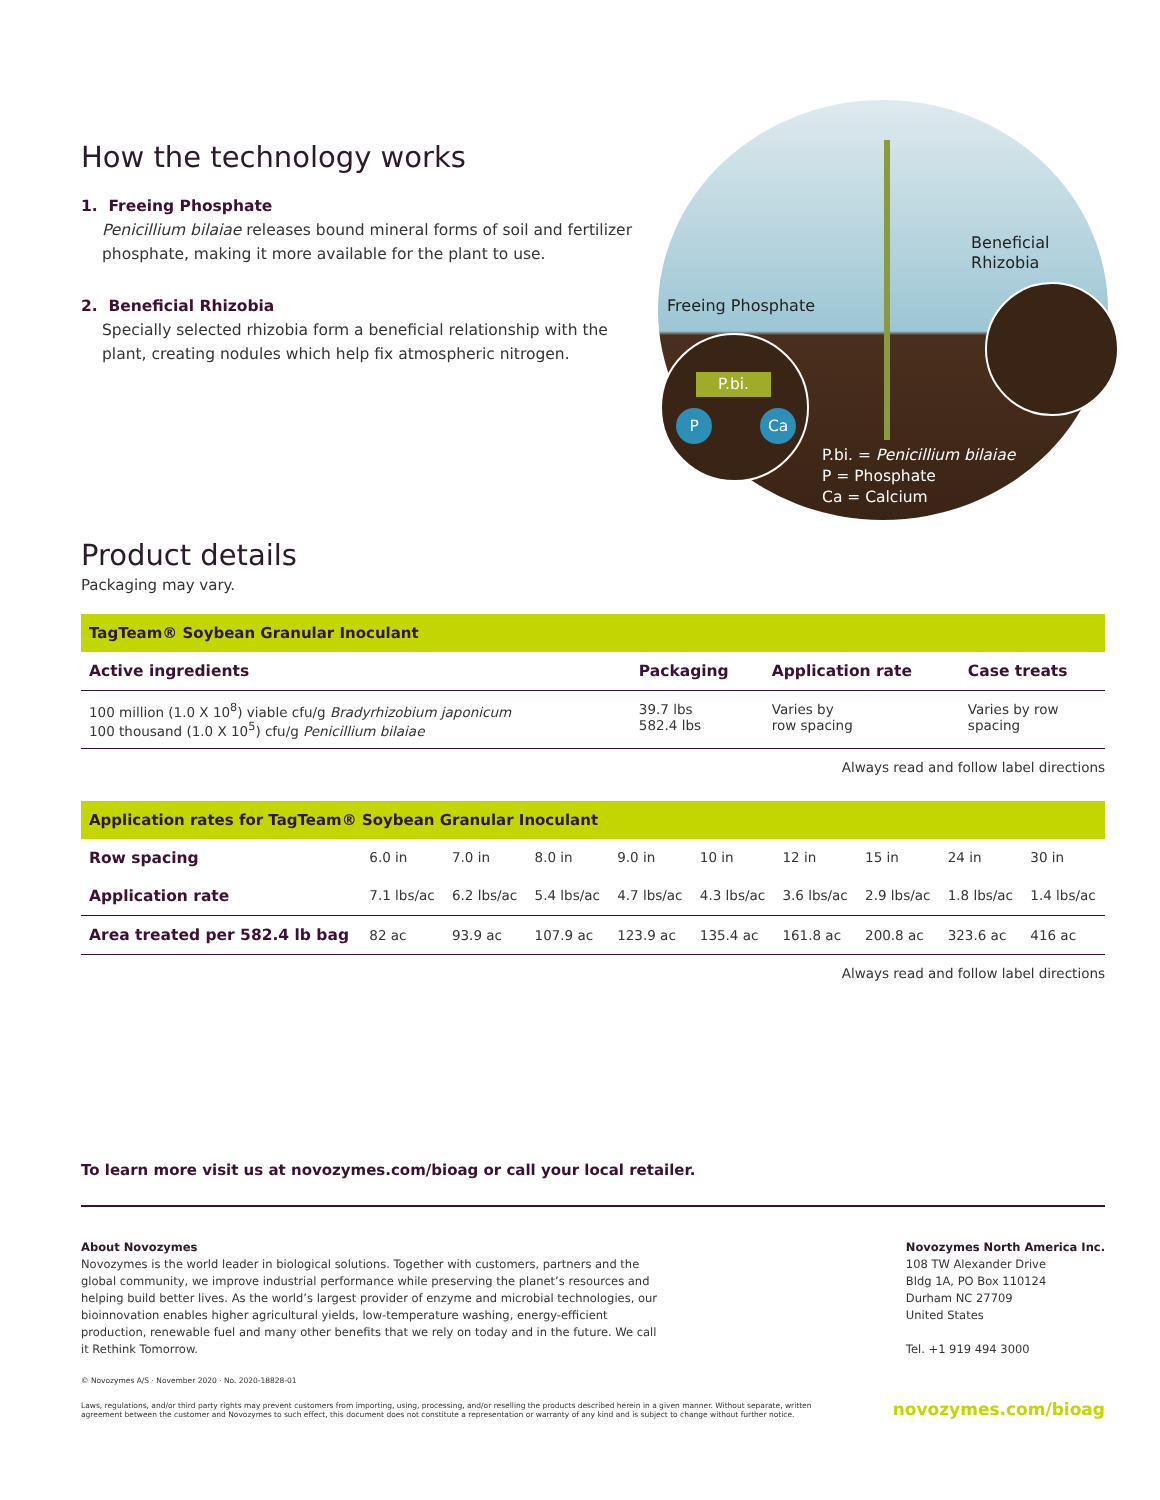How the technology works
1. Freeing Phosphate
Penicillium bilaiae releases bound mineral forms of soil and fertilizer phosphate, making it more available for the plant to use.
2. Beneficial Rhizobia
Specially selected rhizobia form a beneficial relationship with the plant, creating nodules which help fix atmospheric nitrogen.
Beneficial
Rhizobia
Freeing Phosphate
P.bi.
P Ca
P.bi. = Penicillium bilaiae
P = Phosphate
Ca = Calcium
Product details
Packaging may vary.
| TagTeam® Soybean Granular Inoculant | | | |
| Active ingredients | Packaging | Application rate | Case treats |
| 100 million (1.0 X 10<sup>8</sup>) viable cfu/g Bradyrhizobium japonicum 100 thousand (1.0 X 10<sup>5</sup>) cfu/g Penicillium bilaiae | 39.7 lbs 582.4 lbs | Varies by row spacing | Varies by row spacing |
Always read and follow label directions
| Application rates for TagTeam® Soybean Granular Inoculant | | | | | | | | | |
| Row spacing | 6.0 in | 7.0 in | 8.0 in | 9.0 in | 10 in | 12 in | 15 in | 24 in | 30 in |
| Application rate | 7.1 lbs/ac | 6.2 lbs/ac | 5.4 lbs/ac | 4.7 lbs/ac | 4.3 lbs/ac | 3.6 lbs/ac | 2.9 lbs/ac | 1.8 lbs/ac | 1.4 lbs/ac |
| Area treated per 582.4 lb bag | 82 ac | 93.9 ac | 107.9 ac | 123.9 ac | 135.4 ac | 161.8 ac | 200.8 ac | 323.6 ac | 416 ac |
Always read and follow label directions
To learn more visit us at novozymes.com/bioag or call your local retailer.
About Novozymes
Novozymes is the world leader in biological solutions. Together with customers, partners and the global community, we improve industrial performance while preserving the planet’s resources and helping build better lives. As the world’s largest provider of enzyme and microbial technologies, our bioinnovation enables higher agricultural yields, low-temperature washing, energy-efficient production, renewable fuel and many other benefits that we rely on today and in the future. We call it Rethink Tomorrow.
Novozymes North America Inc.
108 TW Alexander Drive
Bldg 1A, PO Box 110124
Durham NC 27709
United States
Tel. +1 919 494 3000
© Novozymes A/S · November 2020 · No. 2020-18828-01
Laws, regulations, and/or third party rights may prevent customers from importing, using, processing, and/or reselling the products described herein in a given manner. Without separate, written agreement between the customer and Novozymes to such effect, this document does not constitute a representation or warranty of any kind and is subject to change without further notice.
novozymes.com/bioag